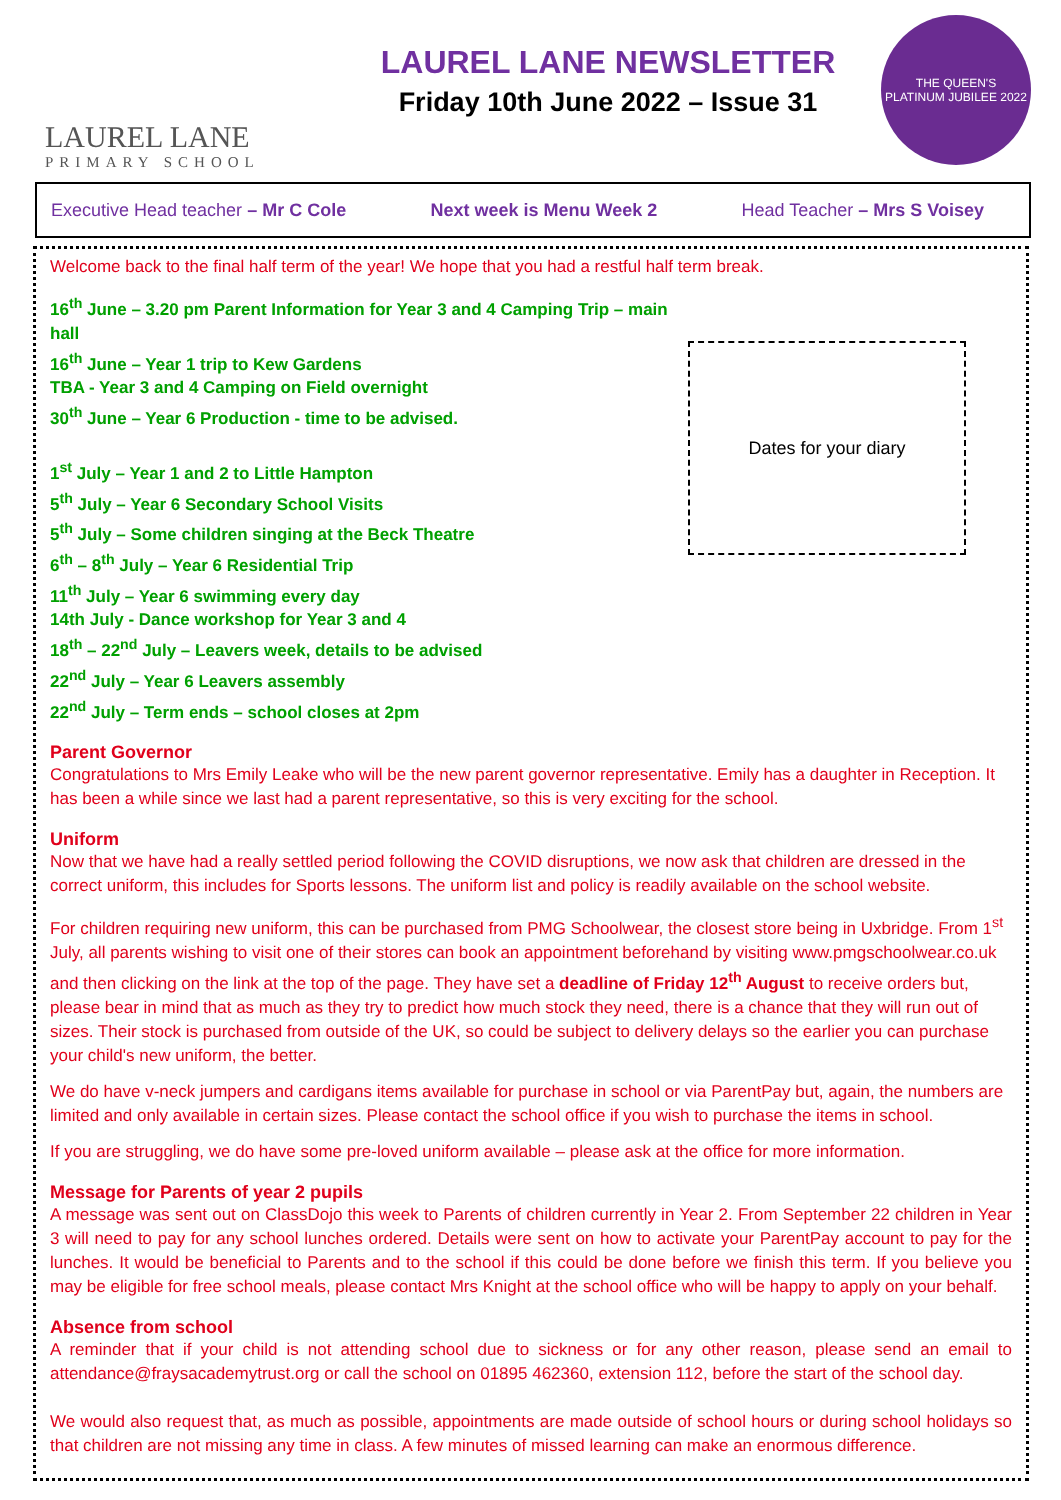LAUREL LANE
PRIMARY SCHOOL
LAUREL LANE NEWSLETTER
Friday 10th June 2022 – Issue 31
THE QUEEN'S
PLATINUM JUBILEE 2022
Executive Head teacher – Mr C Cole Next week is Menu Week 2 Head Teacher – Mrs S Voisey
Welcome back to the final half term of the year! We hope that you had a restful half term break.
16<sup>th</sup> June – 3.20 pm Parent Information for Year 3 and 4 Camping Trip – main hall
16<sup>th</sup> June – Year 1 trip to Kew Gardens
TBA - Year 3 and 4 Camping on Field overnight
30<sup>th</sup> June – Year 6 Production - time to be advised.
1<sup>st</sup> July – Year 1 and 2 to Little Hampton
5<sup>th</sup> July – Year 6 Secondary School Visits
5<sup>th</sup> July – Some children singing at the Beck Theatre
6<sup>th</sup> – 8<sup>th</sup> July – Year 6 Residential Trip
11<sup>th</sup> July – Year 6 swimming every day
14th July - Dance workshop for Year 3 and 4
18<sup>th</sup> – 22<sup>nd</sup> July – Leavers week, details to be advised
22<sup>nd</sup> July – Year 6 Leavers assembly
22<sup>nd</sup> July – Term ends – school closes at 2pm
Dates for your diary
Parent Governor
Congratulations to Mrs Emily Leake who will be the new parent governor representative. Emily has a daughter in Reception. It has been a while since we last had a parent representative, so this is very exciting for the school.
Uniform
Now that we have had a really settled period following the COVID disruptions, we now ask that children are dressed in the correct uniform, this includes for Sports lessons. The uniform list and policy is readily available on the school website.
For children requiring new uniform, this can be purchased from PMG Schoolwear, the closest store being in Uxbridge. From 1<sup>st</sup> July, all parents wishing to visit one of their stores can book an appointment beforehand by visiting www.pmgschoolwear.co.uk and then clicking on the link at the top of the page. They have set a deadline of Friday 12<sup>th</sup> August to receive orders but, please bear in mind that as much as they try to predict how much stock they need, there is a chance that they will run out of sizes. Their stock is purchased from outside of the UK, so could be subject to delivery delays so the earlier you can purchase your child's new uniform, the better.
We do have v-neck jumpers and cardigans items available for purchase in school or via ParentPay but, again, the numbers are limited and only available in certain sizes. Please contact the school office if you wish to purchase the items in school.
If you are struggling, we do have some pre-loved uniform available – please ask at the office for more information.
Message for Parents of year 2 pupils
A message was sent out on ClassDojo this week to Parents of children currently in Year 2. From September 22 children in Year 3 will need to pay for any school lunches ordered. Details were sent on how to activate your ParentPay account to pay for the lunches. It would be beneficial to Parents and to the school if this could be done before we finish this term. If you believe you may be eligible for free school meals, please contact Mrs Knight at the school office who will be happy to apply on your behalf.
Absence from school
A reminder that if your child is not attending school due to sickness or for any other reason, please send an email to attendance@fraysacademytrust.org or call the school on 01895 462360, extension 112, before the start of the school day.
We would also request that, as much as possible, appointments are made outside of school hours or during school holidays so that children are not missing any time in class. A few minutes of missed learning can make an enormous difference.